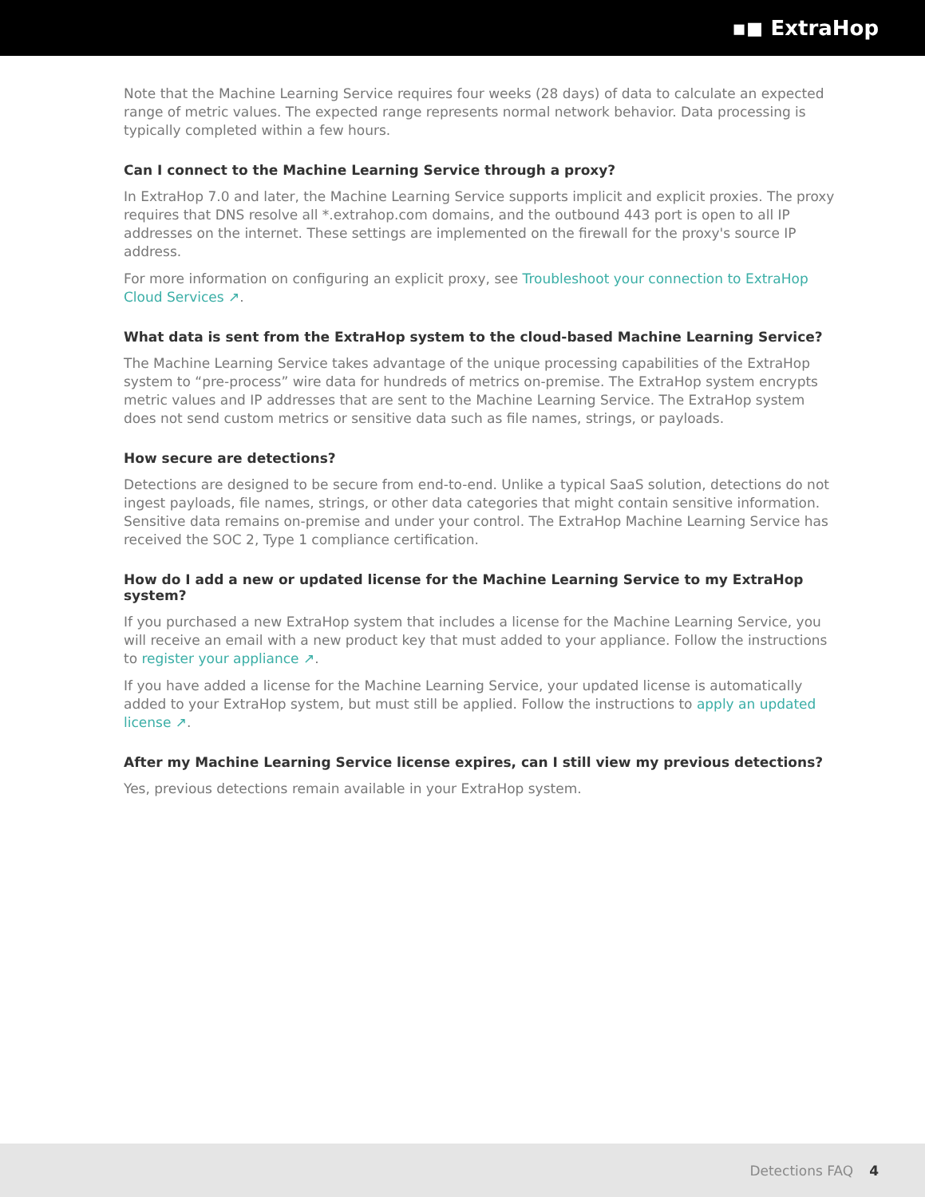▪◼ ExtraHop
Note that the Machine Learning Service requires four weeks (28 days) of data to calculate an expected range of metric values. The expected range represents normal network behavior. Data processing is typically completed within a few hours.
Can I connect to the Machine Learning Service through a proxy?
In ExtraHop 7.0 and later, the Machine Learning Service supports implicit and explicit proxies. The proxy requires that DNS resolve all *.extrahop.com domains, and the outbound 443 port is open to all IP addresses on the internet. These settings are implemented on the firewall for the proxy's source IP address.
For more information on configuring an explicit proxy, see Troubleshoot your connection to ExtraHop Cloud Services ↗.
What data is sent from the ExtraHop system to the cloud-based Machine Learning Service?
The Machine Learning Service takes advantage of the unique processing capabilities of the ExtraHop system to “pre-process” wire data for hundreds of metrics on-premise. The ExtraHop system encrypts metric values and IP addresses that are sent to the Machine Learning Service. The ExtraHop system does not send custom metrics or sensitive data such as file names, strings, or payloads.
How secure are detections?
Detections are designed to be secure from end-to-end. Unlike a typical SaaS solution, detections do not ingest payloads, file names, strings, or other data categories that might contain sensitive information. Sensitive data remains on-premise and under your control. The ExtraHop Machine Learning Service has received the SOC 2, Type 1 compliance certification.
How do I add a new or updated license for the Machine Learning Service to my ExtraHop system?
If you purchased a new ExtraHop system that includes a license for the Machine Learning Service, you will receive an email with a new product key that must added to your appliance. Follow the instructions to register your appliance ↗.
If you have added a license for the Machine Learning Service, your updated license is automatically added to your ExtraHop system, but must still be applied. Follow the instructions to apply an updated license ↗.
After my Machine Learning Service license expires, can I still view my previous detections?
Yes, previous detections remain available in your ExtraHop system.
Detections FAQ 4